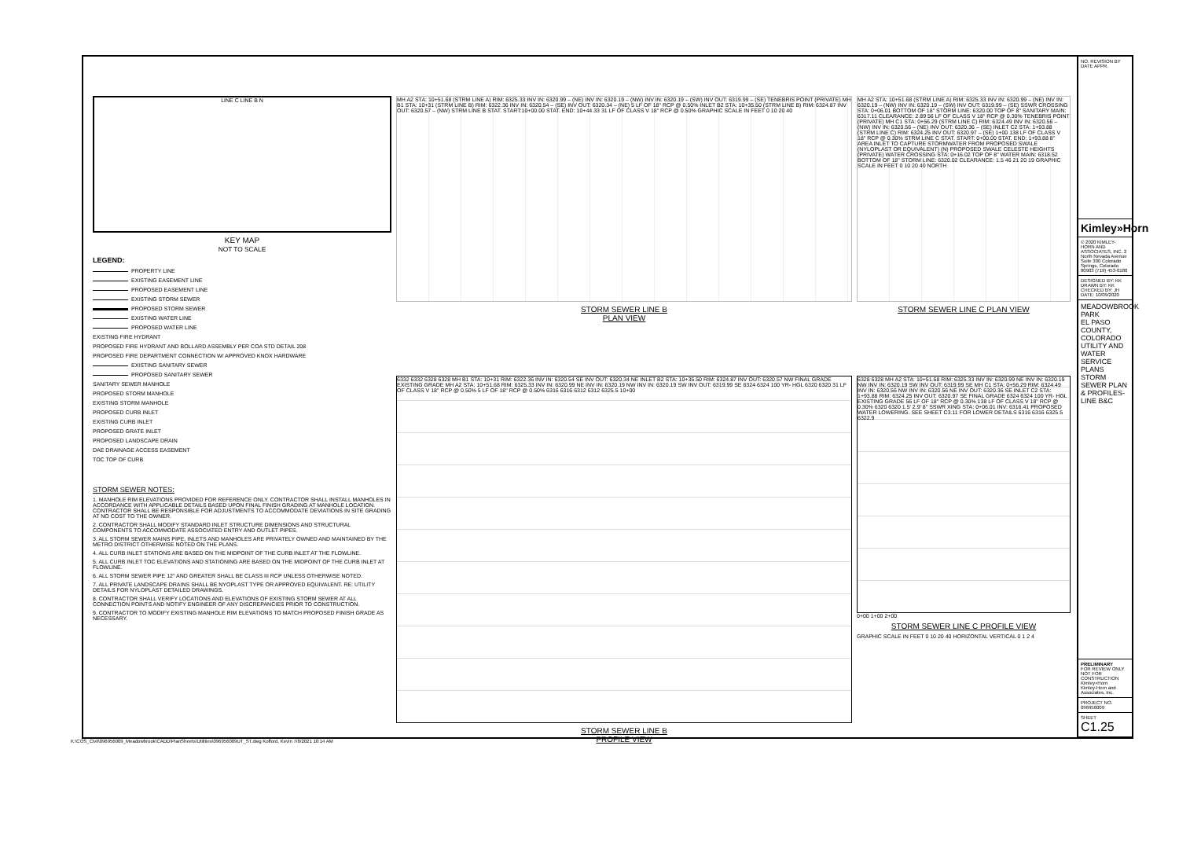MH A2 STA: 10+51.68 (STRM LINE A) RIM: 6325.33 INV IN: 6320.99 – (NE) INV IN: 6320.19 – (NW) INV IN: 6320.19 – (SW) INV OUT: 6319.99 – (SE) TENEBRIS POINT (PRIVATE) MH B1 STA: 10+31 (STRM LINE B) RIM: 6322.36 INV IN: 6320.54 – (SE) INV OUT: 6320.34 – (NE) 5 LF OF 18" RCP @ 0.50% INLET B2 STA: 10+35.50 (STRM LINE B) RIM: 6324.87 INV OUT: 6320.57 – (NW) STRM LINE B STAT. START:10+00.00 STAT. END: 10+44.33 31 LF OF CLASS V 18" RCP @ 0.50% GRAPHIC SCALE IN FEET 0 10 20 40
STORM SEWER LINE B
PLAN VIEW
MH A2 STA: 10+51.68 (STRM LINE A) RIM: 6325.33 INV IN: 6320.99 – (NE) INV IN: 6320.19 – (NW) INV IN: 6320.19 – (SW) INV OUT: 6319.99 – (SE) SSWR CROSSING STA: 0+06.01 BOTTOM OF 18" STORM LINE: 6320.00 TOP OF 8" SANITARY MAIN: 6317.11 CLEARANCE: 2.89 56 LF OF CLASS V 18" RCP @ 0.30% TENEBRIS POINT (PRIVATE) MH C1 STA: 0+56.29 (STRM LINE C) RIM: 6324.49 INV IN: 6320.56 – (NW) INV IN: 6320.56 – (NE) INV OUT: 6320.36 – (SE) INLET C2 STA: 1+93.88 (STRM LINE C) RIM: 6324.25 INV OUT: 6320.97 – (SE) 1+00 138 LF OF CLASS V 18" RCP @ 0.30% STRM LINE C STAT. START: 0+00.00 STAT. END: 1+93.88 8" AREA INLET TO CAPTURE STORMWATER FROM PROPOSED SWALE (NYLOPLAST OR EQUIVALENT) (N) PROPOSED SWALE CELESTE HEIGHTS (PRIVATE) WATER CROSSING STA: 0+16.02 TOP OF 8" WATER MAIN: 6318.52 BOTTOM OF 18" STORM LINE: 6320.02 CLEARANCE: 1.5 46 21 20 19 GRAPHIC SCALE IN FEET 0 10 20 40 NORTH
STORM SEWER LINE C PLAN VIEW
LINE C LINE B N
KEY MAP
NOT TO SCALE
LEGEND:
PROPERTY LINE
EXISTING EASEMENT LINE
PROPOSED EASEMENT LINE
EXISTING STORM SEWER
PROPOSED STORM SEWER
EXISTING WATER LINE
PROPOSED WATER LINE
EXISTING FIRE HYDRANT
PROPOSED FIRE HYDRANT AND BOLLARD ASSEMBLY PER COA STD DETAIL 208
PROPOSED FIRE DEPARTMENT CONNECTION W/ APPROVED KNOX HARDWARE
EXISTING SANITARY SEWER
PROPOSED SANITARY SEWER
SANITARY SEWER MANHOLE
PROPOSED STORM MANHOLE
EXISTING STORM MANHOLE
PROPOSED CURB INLET
EXISTING CURB INLET
PROPOSED GRATE INLET
PROPOSED LANDSCAPE DRAIN
DAE DRAINAGE ACCESS EASEMENT
TOC TOP OF CURB
STORM SEWER NOTES:
1. MANHOLE RIM ELEVATIONS PROVIDED FOR REFERENCE ONLY. CONTRACTOR SHALL INSTALL MANHOLES IN ACCORDANCE WITH APPLICABLE DETAILS BASED UPON FINAL FINISH GRADING AT MANHOLE LOCATION. CONTRACTOR SHALL BE RESPONSIBLE FOR ADJUSTMENTS TO ACCOMMODATE DEVIATIONS IN SITE GRADING AT NO COST TO THE OWNER.
2. CONTRACTOR SHALL MODIFY STANDARD INLET STRUCTURE DIMENSIONS AND STRUCTURAL COMPONENTS TO ACCOMMODATE ASSOCIATED ENTRY AND OUTLET PIPES.
3. ALL STORM SEWER MAINS PIPE, INLETS AND MANHOLES ARE PRIVATELY OWNED AND MAINTAINED BY THE METRO DISTRICT OTHERWISE NOTED ON THE PLANS.
4. ALL CURB INLET STATIONS ARE BASED ON THE MIDPOINT OF THE CURB INLET AT THE FLOWLINE.
5. ALL CURB INLET TOC ELEVATIONS AND STATIONING ARE BASED ON THE MIDPOINT OF THE CURB INLET AT FLOWLINE.
6. ALL STORM SEWER PIPE 12" AND GREATER SHALL BE CLASS III RCP UNLESS OTHERWISE NOTED.
7. ALL PRIVATE LANDSCAPE DRAINS SHALL BE NYOPLAST TYPE OR APPROVED EQUIVALENT. RE: UTILITY DETAILS FOR NYLOPLAST DETAILED DRAWINGS.
8. CONTRACTOR SHALL VERIFY LOCATIONS AND ELEVATIONS OF EXISTING STORM SEWER AT ALL CONNECTION POINTS AND NOTIFY ENGINEER OF ANY DISCREPANCIES PRIOR TO CONSTRUCTION.
9. CONTRACTOR TO MODIFY EXISTING MANHOLE RIM ELEVATIONS TO MATCH PROPOSED FINISH GRADE AS NECESSARY.
6332 6332 6328 6328 MH B1 STA: 10+31 RIM: 6322.36 INV IN: 6320.54 SE INV OUT: 6320.34 NE INLET B2 STA: 10+35.50 RIM: 6324.87 INV OUT: 6320.57 NW FINAL GRADE EXISTING GRADE MH A2 STA: 10+51.68 RIM: 6325.33 INV IN: 6320.99 NE INV IN: 6320.19 NW INV IN: 6320.19 SW INV OUT: 6319.99 SE 6324 6324 100 YR- HGL 6320 6320 31 LF OF CLASS V 18" RCP @ 0.50% 5 LF OF 18" RCP @ 0.50% 6316 6316 6312 6312 6325.5 10+00
STORM SEWER LINE B
PROFILE VIEW
6328 6328 MH A2 STA: 10+51.68 RIM: 6325.33 INV IN: 6320.99 NE INV IN: 6320.19 NW INV IN: 6320.19 SW INV OUT: 6319.99 SE MH C1 STA: 0+56.29 RIM: 6324.49 INV IN: 6320.56 NW INV IN: 6320.56 NE INV OUT: 6320.36 SE INLET C2 STA: 1+93.88 RIM: 6324.25 INV OUT: 6320.97 SE FINAL GRADE 6324 6324 100 YR- HGL EXISTING GRADE 56 LF OF 18" RCP @ 0.30% 138 LF OF CLASS V 18" RCP @ 0.30% 6320 6320 1.5' 2.9' 8" SSWR XING STA: 0+06.01 INV: 6316.41 PROPOSED WATER LOWERING. SEE SHEET C3.11 FOR LOWER DETAILS 6316 6316 6325.5 6322.9
0+00 1+00 2+00
STORM SEWER LINE C PROFILE VIEW
GRAPHIC SCALE IN FEET 0 10 20 40 HORIZONTAL VERTICAL 0 1 2 4
NO. REVISION BY DATE APPR.
Kimley»Horn
© 2020 KIMLEY-HORN AND ASSOCIATES, INC. 2 North Nevada Avenue Suite 300 Colorado Springs, Colorado 80903 (719) 453-0180
DESIGNED BY: KK
DRAWN BY: KK
CHECKED BY: JH
DATE: 10/09/2020
MEADOWBROOK PARK
EL PASO COUNTY, COLORADO
UTILITY AND WATER SERVICE PLANS
STORM SEWER PLAN & PROFILES-LINE B&C
PRELIMINARY
FOR REVIEW ONLY NOT FOR CONSTRUCTION
Kimley»Horn
Kimley-Horn and Associates, Inc.
PROJECT NO.
096956009
SHEET
C1.25
K:\COS_Civil\096956009_Meadowbrook\CADD\PlanSheets\Utilities\096956009UT_ST.dwg Kofford, Kevin 7/8/2021 10:14 AM